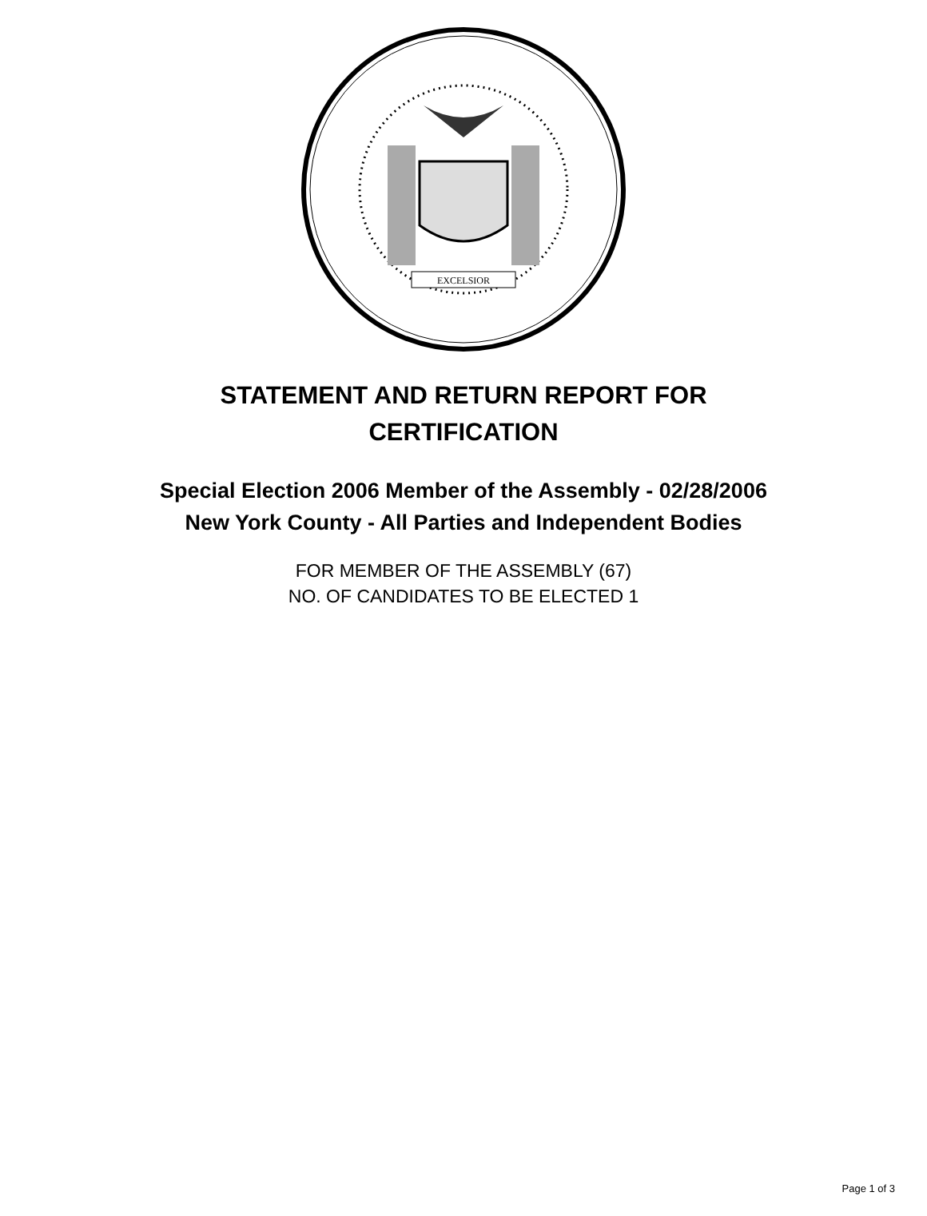EXCELSIOR
STATEMENT AND RETURN REPORT FOR
CERTIFICATION
Special Election 2006 Member of the Assembly - 02/28/2006
New York County - All Parties and Independent Bodies
FOR MEMBER OF THE ASSEMBLY (67)
NO. OF CANDIDATES TO BE ELECTED 1
Page 1 of 3